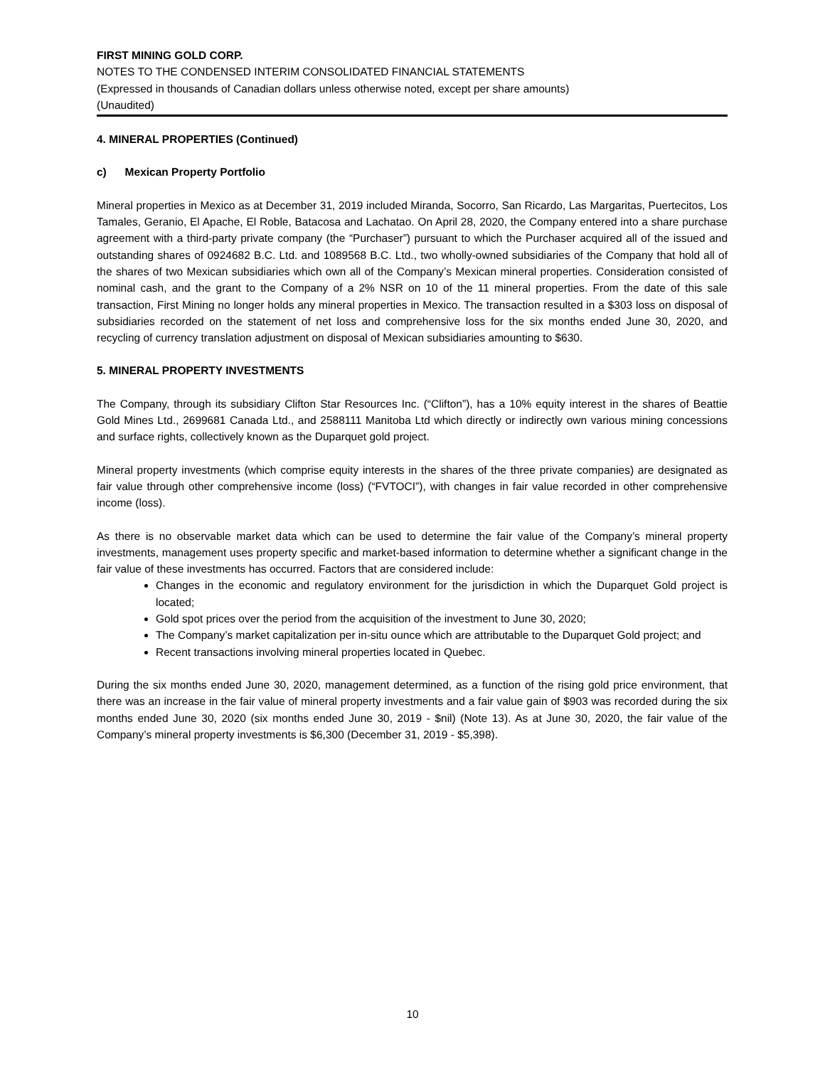FIRST MINING GOLD CORP.
NOTES TO THE CONDENSED INTERIM CONSOLIDATED FINANCIAL STATEMENTS
(Expressed in thousands of Canadian dollars unless otherwise noted, except per share amounts)
(Unaudited)
4. MINERAL PROPERTIES (Continued)
c) Mexican Property Portfolio
Mineral properties in Mexico as at December 31, 2019 included Miranda, Socorro, San Ricardo, Las Margaritas, Puertecitos, Los Tamales, Geranio, El Apache, El Roble, Batacosa and Lachatao. On April 28, 2020, the Company entered into a share purchase agreement with a third-party private company (the “Purchaser”) pursuant to which the Purchaser acquired all of the issued and outstanding shares of 0924682 B.C. Ltd. and 1089568 B.C. Ltd., two wholly-owned subsidiaries of the Company that hold all of the shares of two Mexican subsidiaries which own all of the Company’s Mexican mineral properties. Consideration consisted of nominal cash, and the grant to the Company of a 2% NSR on 10 of the 11 mineral properties. From the date of this sale transaction, First Mining no longer holds any mineral properties in Mexico. The transaction resulted in a $303 loss on disposal of subsidiaries recorded on the statement of net loss and comprehensive loss for the six months ended June 30, 2020, and recycling of currency translation adjustment on disposal of Mexican subsidiaries amounting to $630.
5. MINERAL PROPERTY INVESTMENTS
The Company, through its subsidiary Clifton Star Resources Inc. (“Clifton”), has a 10% equity interest in the shares of Beattie Gold Mines Ltd., 2699681 Canada Ltd., and 2588111 Manitoba Ltd which directly or indirectly own various mining concessions and surface rights, collectively known as the Duparquet gold project.
Mineral property investments (which comprise equity interests in the shares of the three private companies) are designated as fair value through other comprehensive income (loss) (“FVTOCI”), with changes in fair value recorded in other comprehensive income (loss).
As there is no observable market data which can be used to determine the fair value of the Company’s mineral property investments, management uses property specific and market-based information to determine whether a significant change in the fair value of these investments has occurred. Factors that are considered include:
Changes in the economic and regulatory environment for the jurisdiction in which the Duparquet Gold project is located;
Gold spot prices over the period from the acquisition of the investment to June 30, 2020;
The Company’s market capitalization per in-situ ounce which are attributable to the Duparquet Gold project; and
Recent transactions involving mineral properties located in Quebec.
During the six months ended June 30, 2020, management determined, as a function of the rising gold price environment, that there was an increase in the fair value of mineral property investments and a fair value gain of $903 was recorded during the six months ended June 30, 2020 (six months ended June 30, 2019 - $nil) (Note 13). As at June 30, 2020, the fair value of the Company’s mineral property investments is $6,300 (December 31, 2019 - $5,398).
10